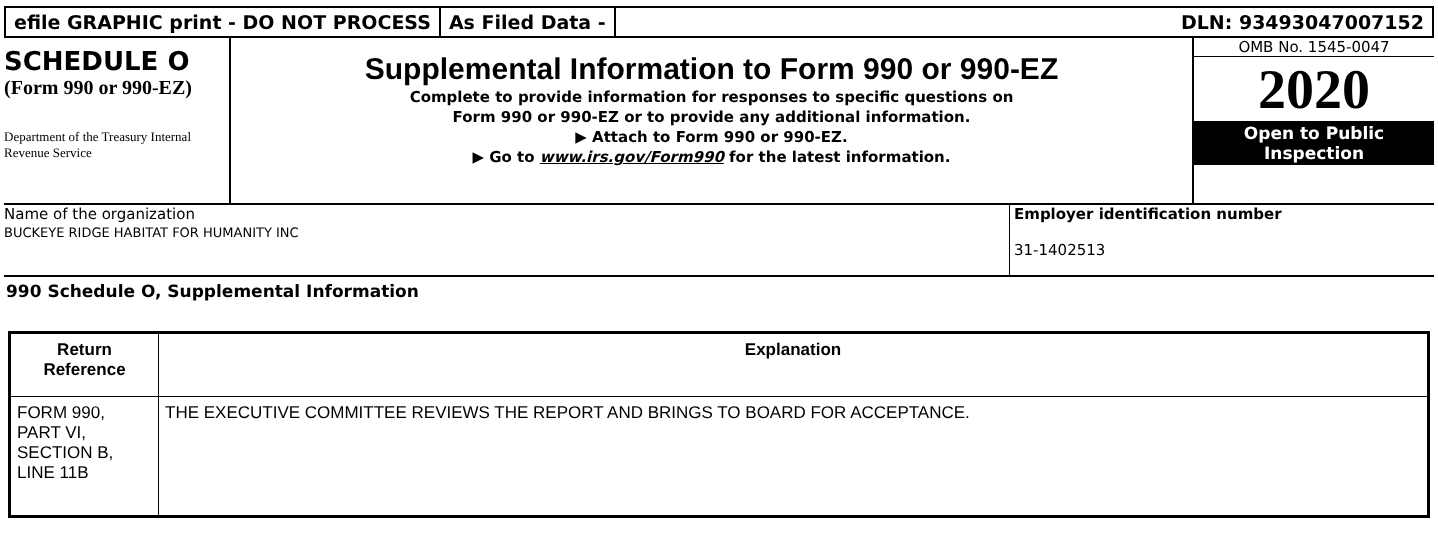efile GRAPHIC print - DO NOT PROCESS
As Filed Data - DLN: 93493047007152
SCHEDULE O
(Form 990 or 990-EZ)
Department of the Treasury Internal Revenue Service
Supplemental Information to Form 990 or 990-EZ
Complete to provide information for responses to specific questions on
Form 990 or 990-EZ or to provide any additional information.
▶ Attach to Form 990 or 990-EZ.
▶ Go to www.irs.gov/Form990 for the latest information.
OMB No. 1545-0047
2020
Open to Public
Inspection
Name of the organization
BUCKEYE RIDGE HABITAT FOR HUMANITY INC
Employer identification number
31-1402513
990 Schedule O, Supplemental Information
| Return Reference | Explanation |
| --- | --- |
| FORM 990, PART VI, SECTION B, LINE 11B | THE EXECUTIVE COMMITTEE REVIEWS THE REPORT AND BRINGS TO BOARD FOR ACCEPTANCE. |